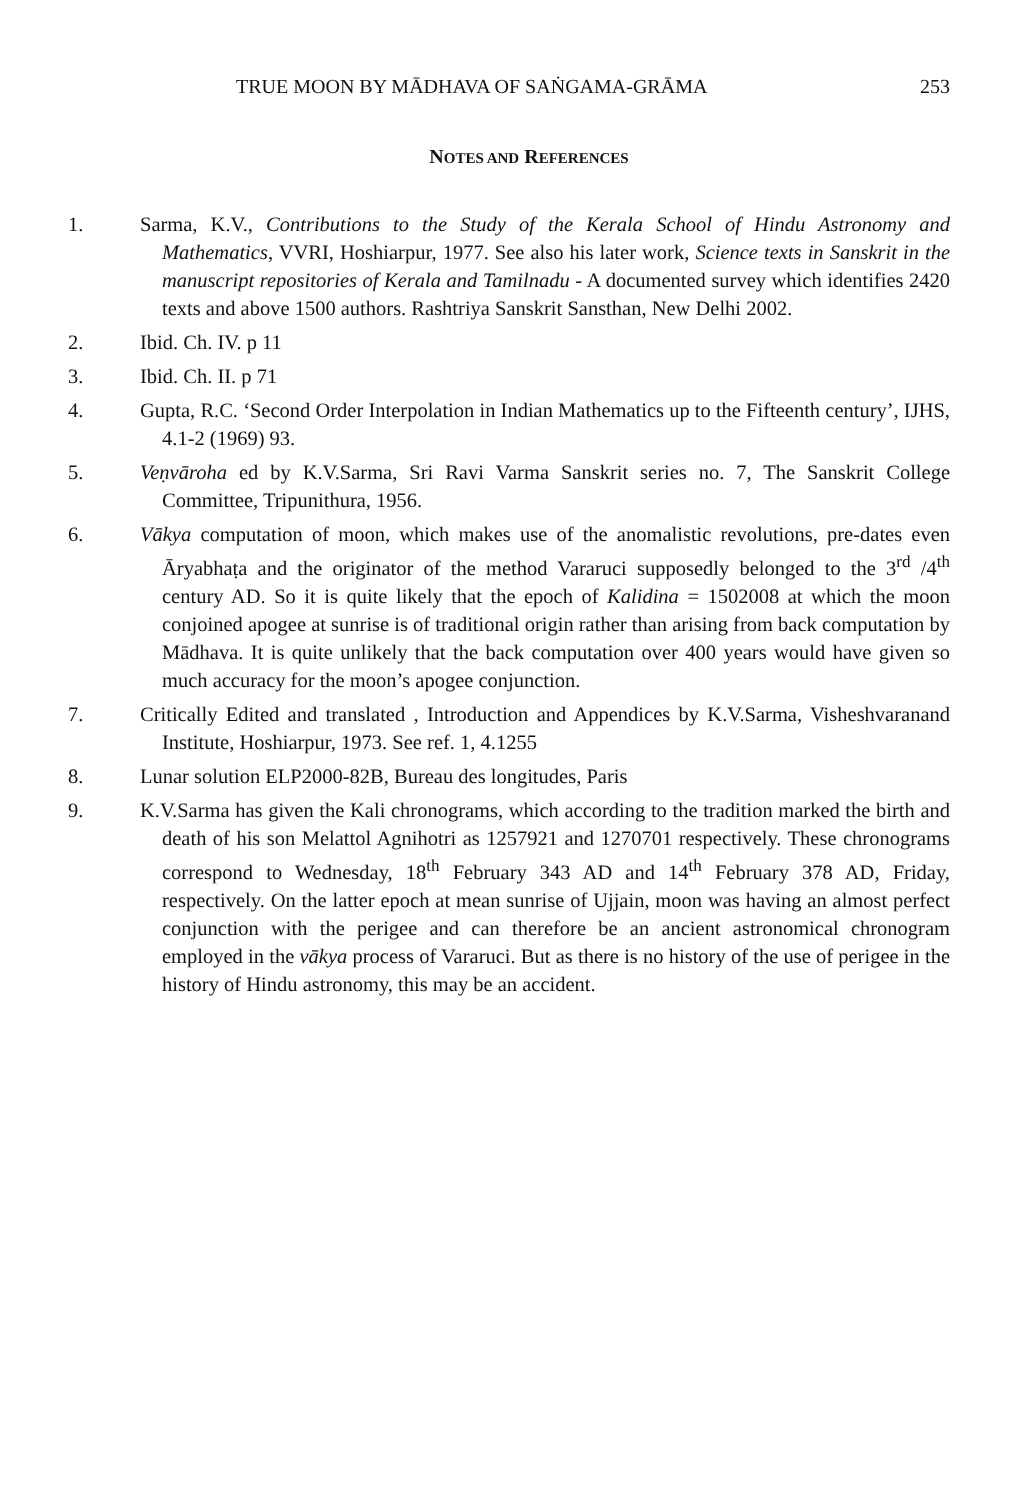TRUE MOON BY MĀDHAVA OF SAṄGAMA-GRĀMA 253
NOTES AND REFERENCES
1. Sarma, K.V., Contributions to the Study of the Kerala School of Hindu Astronomy and Mathematics, VVRI, Hoshiarpur, 1977. See also his later work, Science texts in Sanskrit in the manuscript repositories of Kerala and Tamilnadu - A documented survey which identifies 2420 texts and above 1500 authors. Rashtriya Sanskrit Sansthan, New Delhi 2002.
2. Ibid. Ch. IV. p 11
3. Ibid. Ch. II. p 71
4. Gupta, R.C. ‘Second Order Interpolation in Indian Mathematics up to the Fifteenth century’, IJHS, 4.1-2 (1969) 93.
5. Veṇvāroha ed by K.V.Sarma, Sri Ravi Varma Sanskrit series no. 7, The Sanskrit College Committee, Tripunithura, 1956.
6. Vākya computation of moon, which makes use of the anomalistic revolutions, pre-dates even Āryabhaṭa and the originator of the method Vararuci supposedly belonged to the 3<sup>rd</sup> /4<sup>th</sup> century AD. So it is quite likely that the epoch of Kalidina = 1502008 at which the moon conjoined apogee at sunrise is of traditional origin rather than arising from back computation by Mādhava. It is quite unlikely that the back computation over 400 years would have given so much accuracy for the moon’s apogee conjunction.
7. Critically Edited and translated , Introduction and Appendices by K.V.Sarma, Visheshvaranand Institute, Hoshiarpur, 1973. See ref. 1, 4.1255
8. Lunar solution ELP2000-82B, Bureau des longitudes, Paris
9. K.V.Sarma has given the Kali chronograms, which according to the tradition marked the birth and death of his son Melattol Agnihotri as 1257921 and 1270701 respectively. These chronograms correspond to Wednesday, 18<sup>th</sup> February 343 AD and 14<sup>th</sup> February 378 AD, Friday, respectively. On the latter epoch at mean sunrise of Ujjain, moon was having an almost perfect conjunction with the perigee and can therefore be an ancient astronomical chronogram employed in the vākya process of Vararuci. But as there is no history of the use of perigee in the history of Hindu astronomy, this may be an accident.